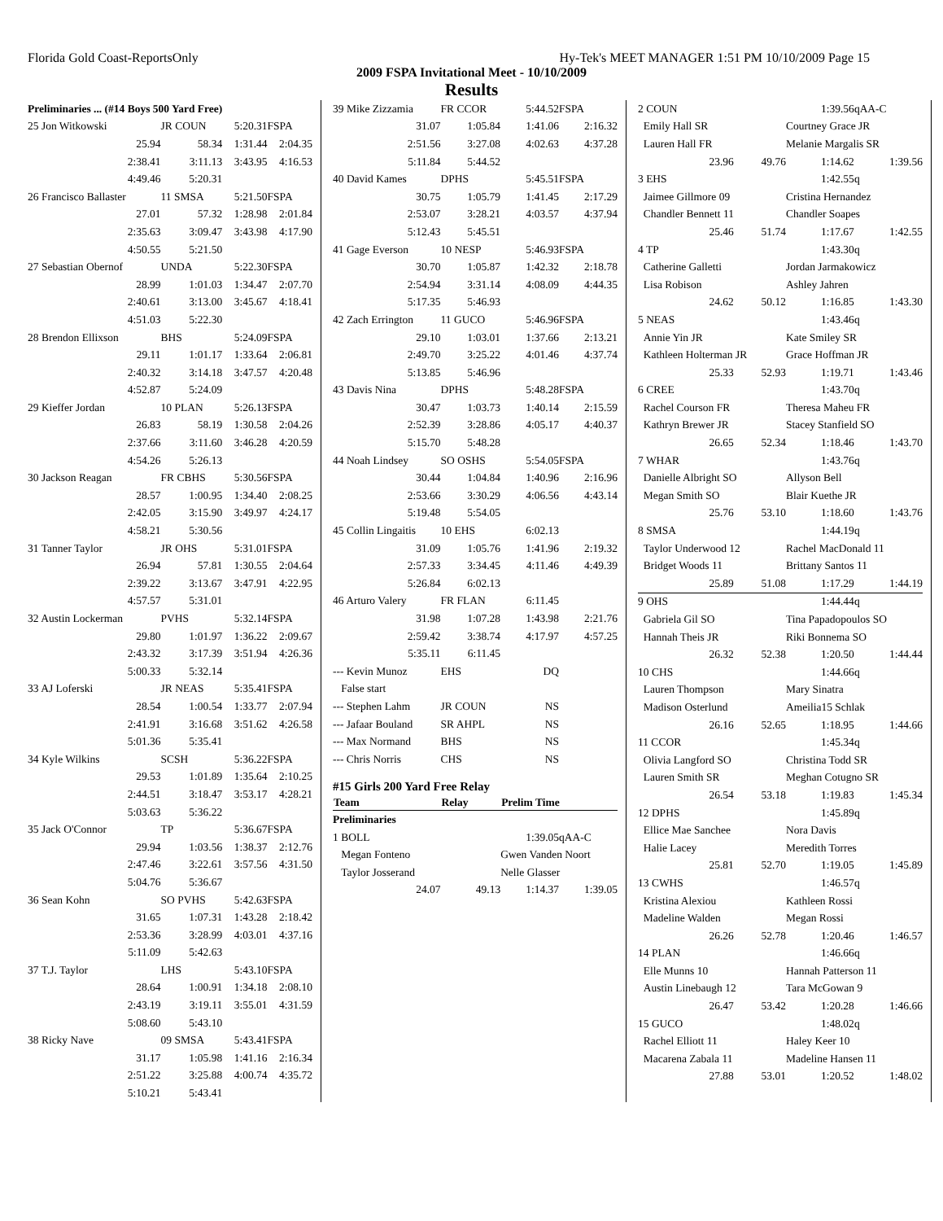Florida Gold Coast-ReportsOnly Hy-Tek's MEET MANAGER 1:51 PM 10/10/2009 Page 15
2009 FSPA Invitational Meet - 10/10/2009
Results
| Preliminaries ... (#14 Boys 500 Yard Free) | | | |
| 25 Jon Witkowski | JR COUN | 5:20.31 | FSPA |
| 25.94 | 58.34 | 1:31.44 | 2:04.35 |
| 2:38.41 | 3:11.13 | 3:43.95 | 4:16.53 |
| 4:49.46 | 5:20.31 | | |
| 26 Francisco Ballaster | 11 SMSA | 5:21.50 | FSPA |
| 27.01 | 57.32 | 1:28.98 | 2:01.84 |
| 2:35.63 | 3:09.47 | 3:43.98 | 4:17.90 |
| 4:50.55 | 5:21.50 | | |
| 27 Sebastian Obernof | UNDA | 5:22.30 | FSPA |
| 28.99 | 1:01.03 | 1:34.47 | 2:07.70 |
| 2:40.61 | 3:13.00 | 3:45.67 | 4:18.41 |
| 4:51.03 | 5:22.30 | | |
| 28 Brendon Ellixson | BHS | 5:24.09 | FSPA |
| 29.11 | 1:01.17 | 1:33.64 | 2:06.81 |
| 2:40.32 | 3:14.18 | 3:47.57 | 4:20.48 |
| 4:52.87 | 5:24.09 | | |
| 29 Kieffer Jordan | 10 PLAN | 5:26.13 | FSPA |
| 26.83 | 58.19 | 1:30.58 | 2:04.26 |
| 2:37.66 | 3:11.60 | 3:46.28 | 4:20.59 |
| 4:54.26 | 5:26.13 | | |
| 30 Jackson Reagan | FR CBHS | 5:30.56 | FSPA |
| 28.57 | 1:00.95 | 1:34.40 | 2:08.25 |
| 2:42.05 | 3:15.90 | 3:49.97 | 4:24.17 |
| 4:58.21 | 5:30.56 | | |
| 31 Tanner Taylor | JR OHS | 5:31.01 | FSPA |
| 26.94 | 57.81 | 1:30.55 | 2:04.64 |
| 2:39.22 | 3:13.67 | 3:47.91 | 4:22.95 |
| 4:57.57 | 5:31.01 | | |
| 32 Austin Lockerman | PVHS | 5:32.14 | FSPA |
| 29.80 | 1:01.97 | 1:36.22 | 2:09.67 |
| 2:43.32 | 3:17.39 | 3:51.94 | 4:26.36 |
| 5:00.33 | 5:32.14 | | |
| 33 AJ Loferski | JR NEAS | 5:35.41 | FSPA |
| 28.54 | 1:00.54 | 1:33.77 | 2:07.94 |
| 2:41.91 | 3:16.68 | 3:51.62 | 4:26.58 |
| 5:01.36 | 5:35.41 | | |
| 34 Kyle Wilkins | SCSH | 5:36.22 | FSPA |
| 29.53 | 1:01.89 | 1:35.64 | 2:10.25 |
| 2:44.51 | 3:18.47 | 3:53.17 | 4:28.21 |
| 5:03.63 | 5:36.22 | | |
| 35 Jack O'Connor | TP | 5:36.67 | FSPA |
| 29.94 | 1:03.56 | 1:38.37 | 2:12.76 |
| 2:47.46 | 3:22.61 | 3:57.56 | 4:31.50 |
| 5:04.76 | 5:36.67 | | |
| 36 Sean Kohn | SO PVHS | 5:42.63 | FSPA |
| 31.65 | 1:07.31 | 1:43.28 | 2:18.42 |
| 2:53.36 | 3:28.99 | 4:03.01 | 4:37.16 |
| 5:11.09 | 5:42.63 | | |
| 37 T.J. Taylor | LHS | 5:43.10 | FSPA |
| 28.64 | 1:00.91 | 1:34.18 | 2:08.10 |
| 2:43.19 | 3:19.11 | 3:55.01 | 4:31.59 |
| 5:08.60 | 5:43.10 | | |
| 38 Ricky Nave | 09 SMSA | 5:43.41 | FSPA |
| 31.17 | 1:05.98 | 1:41.16 | 2:16.34 |
| 2:51.22 | 3:25.88 | 4:00.74 | 4:35.72 |
| 5:10.21 | 5:43.41 | | |
| 39 Mike Zizzamia | FR CCOR | 5:44.52 | FSPA |
| 31.07 | 1:05.84 | 1:41.06 | 2:16.32 |
| 2:51.56 | 3:27.08 | 4:02.63 | 4:37.28 |
| 5:11.84 | 5:44.52 | | |
| 40 David Kames | DPHS | 5:45.51 | FSPA |
| 30.75 | 1:05.79 | 1:41.45 | 2:17.29 |
| 2:53.07 | 3:28.21 | 4:03.57 | 4:37.94 |
| 5:12.43 | 5:45.51 | | |
| 41 Gage Everson | 10 NESP | 5:46.93 | FSPA |
| 30.70 | 1:05.87 | 1:42.32 | 2:18.78 |
| 2:54.94 | 3:31.14 | 4:08.09 | 4:44.35 |
| 5:17.35 | 5:46.93 | | |
| 42 Zach Errington | 11 GUCO | 5:46.96 | FSPA |
| 29.10 | 1:03.01 | 1:37.66 | 2:13.21 |
| 2:49.70 | 3:25.22 | 4:01.46 | 4:37.74 |
| 5:13.85 | 5:46.96 | | |
| 43 Davis Nina | DPHS | 5:48.28 | FSPA |
| 30.47 | 1:03.73 | 1:40.14 | 2:15.59 |
| 2:52.39 | 3:28.86 | 4:05.17 | 4:40.37 |
| 5:15.70 | 5:48.28 | | |
| 44 Noah Lindsey | SO OSHS | 5:54.05 | FSPA |
| 30.44 | 1:04.84 | 1:40.96 | 2:16.96 |
| 2:53.66 | 3:30.29 | 4:06.56 | 4:43.14 |
| 5:19.48 | 5:54.05 | | |
| 45 Collin Lingaitis | 10 EHS | 6:02.13 | |
| 31.09 | 1:05.76 | 1:41.96 | 2:19.32 |
| 2:57.33 | 3:34.45 | 4:11.46 | 4:49.39 |
| 5:26.84 | 6:02.13 | | |
| 46 Arturo Valery | FR FLAN | 6:11.45 | |
| 31.98 | 1:07.28 | 1:43.98 | 2:21.76 |
| 2:59.42 | 3:38.74 | 4:17.97 | 4:57.25 |
| 5:35.11 | 6:11.45 | | |
| --- Kevin Munoz | EHS | DQ | |
| False start | | | |
| --- Stephen Lahm | JR COUN | NS | |
| --- Jafaar Bouland | SR AHPL | NS | |
| --- Max Normand | BHS | NS | |
| --- Chris Norris | CHS | NS | |
| #15 Girls 200 Yard Free Relay | | | |
| Team | Relay | Prelim Time | |
| Preliminaries | | | |
| 1 BOLL | | 1:39.05 | qAA-C |
| Megan Fonteno | | Gwen Vanden Noort | |
| Taylor Josserand | | Nelle Glasser | |
| 24.07 | 49.13 | 1:14.37 | 1:39.05 |
| 2 COUN | | 1:39.56 | qAA-C |
| Emily Hall SR | | Courtney Grace JR | |
| Lauren Hall FR | | Melanie Margalis SR | |
| 23.96 | 49.76 | 1:14.62 | 1:39.56 |
| 3 EHS | | 1:42.55 | q |
| Jaimee Gillmore 09 | | Cristina Hernandez | |
| Chandler Bennett 11 | | Chandler Soapes | |
| 25.46 | 51.74 | 1:17.67 | 1:42.55 |
| 4 TP | | 1:43.30 | q |
| Catherine Galletti | | Jordan Jarmakowicz | |
| Lisa Robison | | Ashley Jahren | |
| 24.62 | 50.12 | 1:16.85 | 1:43.30 |
| 5 NEAS | | 1:43.46 | q |
| Annie Yin JR | | Kate Smiley SR | |
| Kathleen Holterman JR | | Grace Hoffman JR | |
| 25.33 | 52.93 | 1:19.71 | 1:43.46 |
| 6 CREE | | 1:43.70 | q |
| Rachel Courson FR | | Theresa Maheu FR | |
| Kathryn Brewer JR | | Stacey Stanfield SO | |
| 26.65 | 52.34 | 1:18.46 | 1:43.70 |
| 7 WHAR | | 1:43.76 | q |
| Danielle Albright SO | | Allyson Bell | |
| Megan Smith SO | | Blair Kuethe JR | |
| 25.76 | 53.10 | 1:18.60 | 1:43.76 |
| 8 SMSA | | 1:44.19 | q |
| Taylor Underwood 12 | | Rachel MacDonald 11 | |
| Bridget Woods 11 | | Brittany Santos 11 | |
| 25.89 | 51.08 | 1:17.29 | 1:44.19 |
| 9 OHS | | 1:44.44 | q |
| Gabriela Gil SO | | Tina Papadopoulos SO | |
| Hannah Theis JR | | Riki Bonnema SO | |
| 26.32 | 52.38 | 1:20.50 | 1:44.44 |
| 10 CHS | | 1:44.66 | q |
| Lauren Thompson | | Mary Sinatra | |
| Madison Osterlund | | Ameilia15 Schlak | |
| 26.16 | 52.65 | 1:18.95 | 1:44.66 |
| 11 CCOR | | 1:45.34 | q |
| Olivia Langford SO | | Christina Todd SR | |
| Lauren Smith SR | | Meghan Cotugno SR | |
| 26.54 | 53.18 | 1:19.83 | 1:45.34 |
| 12 DPHS | | 1:45.89 | q |
| Ellice Mae Sanchee | | Nora Davis | |
| Halie Lacey | | Meredith Torres | |
| 25.81 | 52.70 | 1:19.05 | 1:45.89 |
| 13 CWHS | | 1:46.57 | q |
| Kristina Alexiou | | Kathleen Rossi | |
| Madeline Walden | | Megan Rossi | |
| 26.26 | 52.78 | 1:20.46 | 1:46.57 |
| 14 PLAN | | 1:46.66 | q |
| Elle Munns 10 | | Hannah Patterson 11 | |
| Austin Linebaugh 12 | | Tara McGowan 9 | |
| 26.47 | 53.42 | 1:20.28 | 1:46.66 |
| 15 GUCO | | 1:48.02 | q |
| Rachel Elliott 11 | | Haley Keer 10 | |
| Macarena Zabala 11 | | Madeline Hansen 11 | |
| 27.88 | 53.01 | 1:20.52 | 1:48.02 |